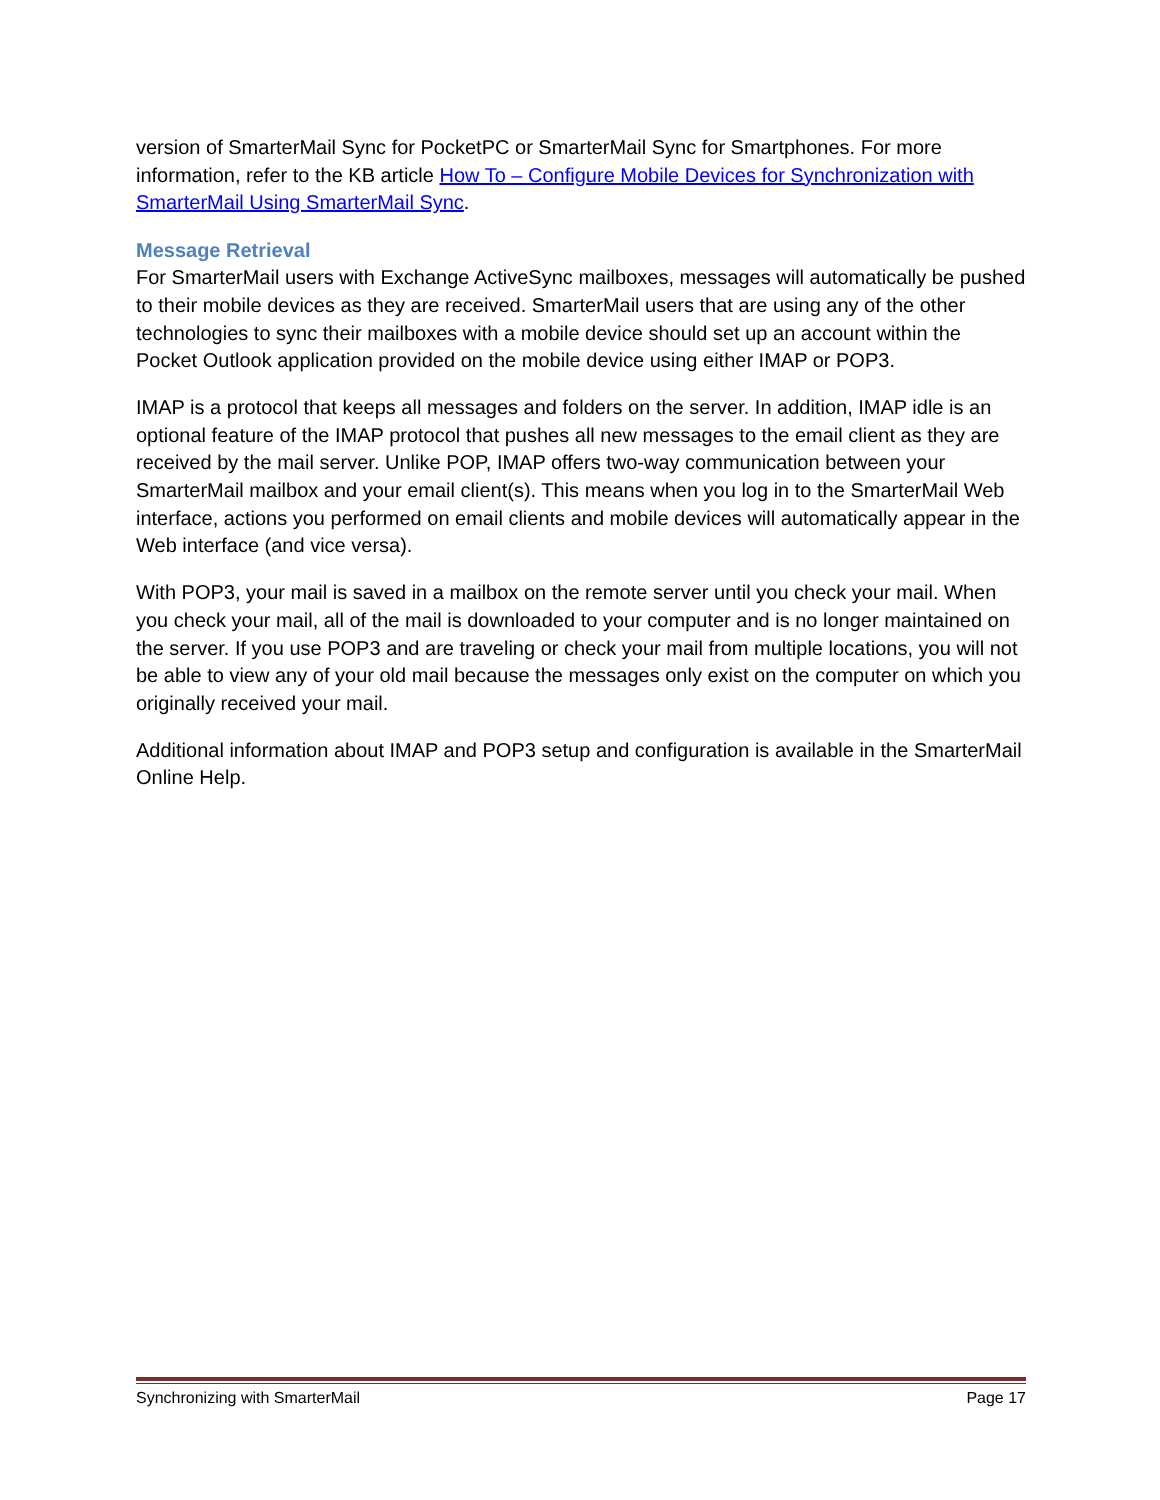version of SmarterMail Sync for PocketPC or SmarterMail Sync for Smartphones. For more information, refer to the KB article How To – Configure Mobile Devices for Synchronization with SmarterMail Using SmarterMail Sync.
Message Retrieval
For SmarterMail users with Exchange ActiveSync mailboxes, messages will automatically be pushed to their mobile devices as they are received. SmarterMail users that are using any of the other technologies to sync their mailboxes with a mobile device should set up an account within the Pocket Outlook application provided on the mobile device using either IMAP or POP3.
IMAP is a protocol that keeps all messages and folders on the server. In addition, IMAP idle is an optional feature of the IMAP protocol that pushes all new messages to the email client as they are received by the mail server. Unlike POP, IMAP offers two-way communication between your SmarterMail mailbox and your email client(s). This means when you log in to the SmarterMail Web interface, actions you performed on email clients and mobile devices will automatically appear in the Web interface (and vice versa).
With POP3, your mail is saved in a mailbox on the remote server until you check your mail. When you check your mail, all of the mail is downloaded to your computer and is no longer maintained on the server. If you use POP3 and are traveling or check your mail from multiple locations, you will not be able to view any of your old mail because the messages only exist on the computer on which you originally received your mail.
Additional information about IMAP and POP3 setup and configuration is available in the SmarterMail Online Help.
Synchronizing with SmarterMail Page 17